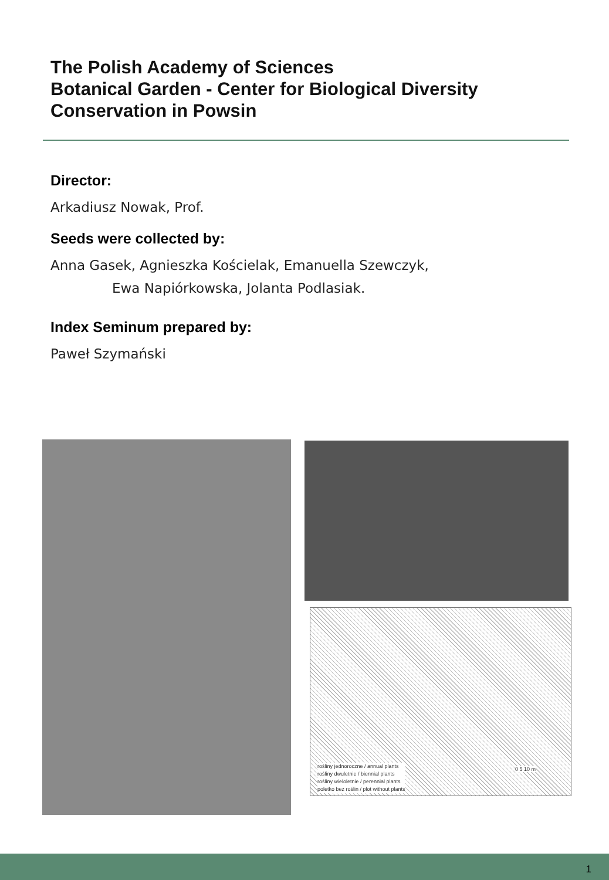The Polish Academy of Sciences
Botanical Garden - Center for Biological Diversity
Conservation in Powsin
Director:
Arkadiusz Nowak, Prof.
Seeds were collected by:
Anna Gasek, Agnieszka Kościelak, Emanuella Szewczyk,
Ewa Napiórkowska, Jolanta Podlasiak.
Index Seminum prepared by:
Paweł Szymański
rośliny jednoroczne / annual plants
rośliny dwuletnie / biennial plants
rośliny wieloletnie / perennial plants
poletko bez roślin / plot without plants
0 5 10 m
1